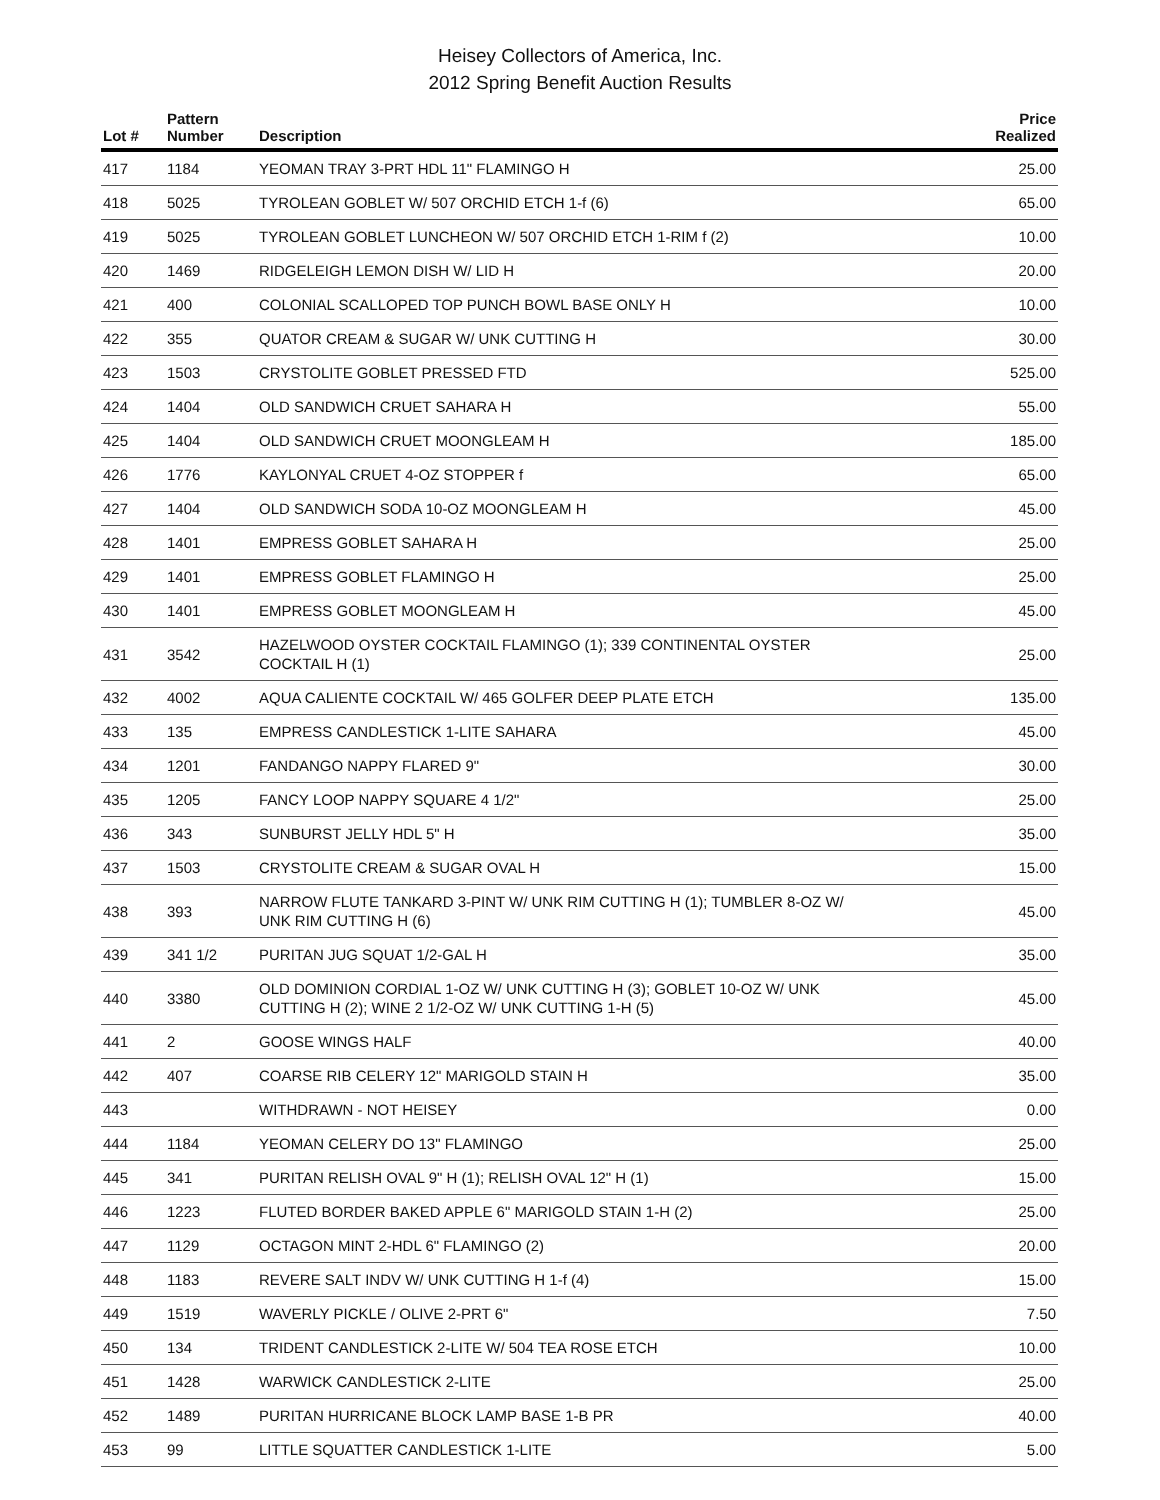Heisey Collectors of America, Inc.
2012 Spring Benefit Auction Results
| Lot # | Pattern Number | Description | Price Realized |
| --- | --- | --- | --- |
| 417 | 1184 | YEOMAN TRAY 3-PRT HDL 11" FLAMINGO H | 25.00 |
| 418 | 5025 | TYROLEAN GOBLET W/ 507 ORCHID ETCH 1-f (6) | 65.00 |
| 419 | 5025 | TYROLEAN GOBLET LUNCHEON W/ 507 ORCHID ETCH 1-RIM f (2) | 10.00 |
| 420 | 1469 | RIDGELEIGH LEMON DISH W/ LID H | 20.00 |
| 421 | 400 | COLONIAL SCALLOPED TOP PUNCH BOWL BASE ONLY H | 10.00 |
| 422 | 355 | QUATOR CREAM & SUGAR W/ UNK CUTTING H | 30.00 |
| 423 | 1503 | CRYSTOLITE GOBLET PRESSED FTD | 525.00 |
| 424 | 1404 | OLD SANDWICH CRUET SAHARA H | 55.00 |
| 425 | 1404 | OLD SANDWICH CRUET MOONGLEAM H | 185.00 |
| 426 | 1776 | KAYLONYAL CRUET 4-OZ STOPPER f | 65.00 |
| 427 | 1404 | OLD SANDWICH SODA 10-OZ MOONGLEAM H | 45.00 |
| 428 | 1401 | EMPRESS GOBLET SAHARA H | 25.00 |
| 429 | 1401 | EMPRESS GOBLET FLAMINGO H | 25.00 |
| 430 | 1401 | EMPRESS GOBLET MOONGLEAM H | 45.00 |
| 431 | 3542 | HAZELWOOD OYSTER COCKTAIL FLAMINGO (1); 339 CONTINENTAL OYSTER COCKTAIL H (1) | 25.00 |
| 432 | 4002 | AQUA CALIENTE COCKTAIL W/ 465 GOLFER DEEP PLATE ETCH | 135.00 |
| 433 | 135 | EMPRESS CANDLESTICK 1-LITE SAHARA | 45.00 |
| 434 | 1201 | FANDANGO NAPPY FLARED 9" | 30.00 |
| 435 | 1205 | FANCY LOOP NAPPY SQUARE 4 1/2" | 25.00 |
| 436 | 343 | SUNBURST JELLY HDL 5" H | 35.00 |
| 437 | 1503 | CRYSTOLITE CREAM & SUGAR OVAL H | 15.00 |
| 438 | 393 | NARROW FLUTE TANKARD 3-PINT W/ UNK RIM CUTTING H (1); TUMBLER 8-OZ W/ UNK RIM CUTTING H (6) | 45.00 |
| 439 | 341 1/2 | PURITAN JUG SQUAT 1/2-GAL H | 35.00 |
| 440 | 3380 | OLD DOMINION CORDIAL 1-OZ W/ UNK CUTTING H (3); GOBLET 10-OZ W/ UNK CUTTING H (2); WINE 2 1/2-OZ W/ UNK CUTTING 1-H (5) | 45.00 |
| 441 | 2 | GOOSE WINGS HALF | 40.00 |
| 442 | 407 | COARSE RIB CELERY 12" MARIGOLD STAIN H | 35.00 |
| 443 | | WITHDRAWN - NOT HEISEY | 0.00 |
| 444 | 1184 | YEOMAN CELERY DO 13" FLAMINGO | 25.00 |
| 445 | 341 | PURITAN RELISH OVAL 9" H (1); RELISH OVAL 12" H (1) | 15.00 |
| 446 | 1223 | FLUTED BORDER BAKED APPLE 6" MARIGOLD STAIN 1-H (2) | 25.00 |
| 447 | 1129 | OCTAGON MINT 2-HDL 6" FLAMINGO (2) | 20.00 |
| 448 | 1183 | REVERE SALT INDV W/ UNK CUTTING H 1-f (4) | 15.00 |
| 449 | 1519 | WAVERLY PICKLE / OLIVE 2-PRT 6" | 7.50 |
| 450 | 134 | TRIDENT CANDLESTICK 2-LITE W/ 504 TEA ROSE ETCH | 10.00 |
| 451 | 1428 | WARWICK CANDLESTICK 2-LITE | 25.00 |
| 452 | 1489 | PURITAN HURRICANE BLOCK LAMP BASE 1-B PR | 40.00 |
| 453 | 99 | LITTLE SQUATTER CANDLESTICK 1-LITE | 5.00 |